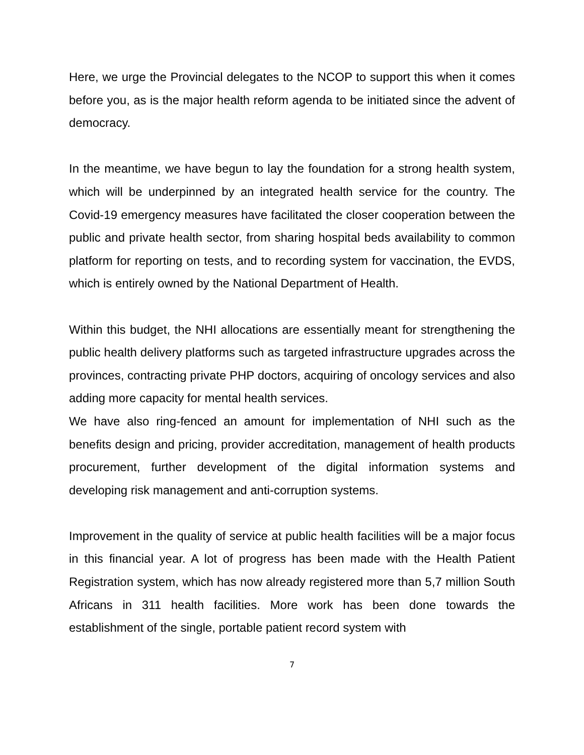Here, we urge the Provincial delegates to the NCOP to support this when it comes before you, as is the major health reform agenda to be initiated since the advent of democracy.
In the meantime, we have begun to lay the foundation for a strong health system, which will be underpinned by an integrated health service for the country. The Covid-19 emergency measures have facilitated the closer cooperation between the public and private health sector, from sharing hospital beds availability to common platform for reporting on tests, and to recording system for vaccination, the EVDS, which is entirely owned by the National Department of Health.
Within this budget, the NHI allocations are essentially meant for strengthening the public health delivery platforms such as targeted infrastructure upgrades across the provinces, contracting private PHP doctors, acquiring of oncology services and also adding more capacity for mental health services.
We have also ring-fenced an amount for implementation of NHI such as the benefits design and pricing, provider accreditation, management of health products procurement, further development of the digital information systems and developing risk management and anti-corruption systems.
Improvement in the quality of service at public health facilities will be a major focus in this financial year. A lot of progress has been made with the Health Patient Registration system, which has now already registered more than 5,7 million South Africans in 311 health facilities. More work has been done towards the establishment of the single, portable patient record system with
7